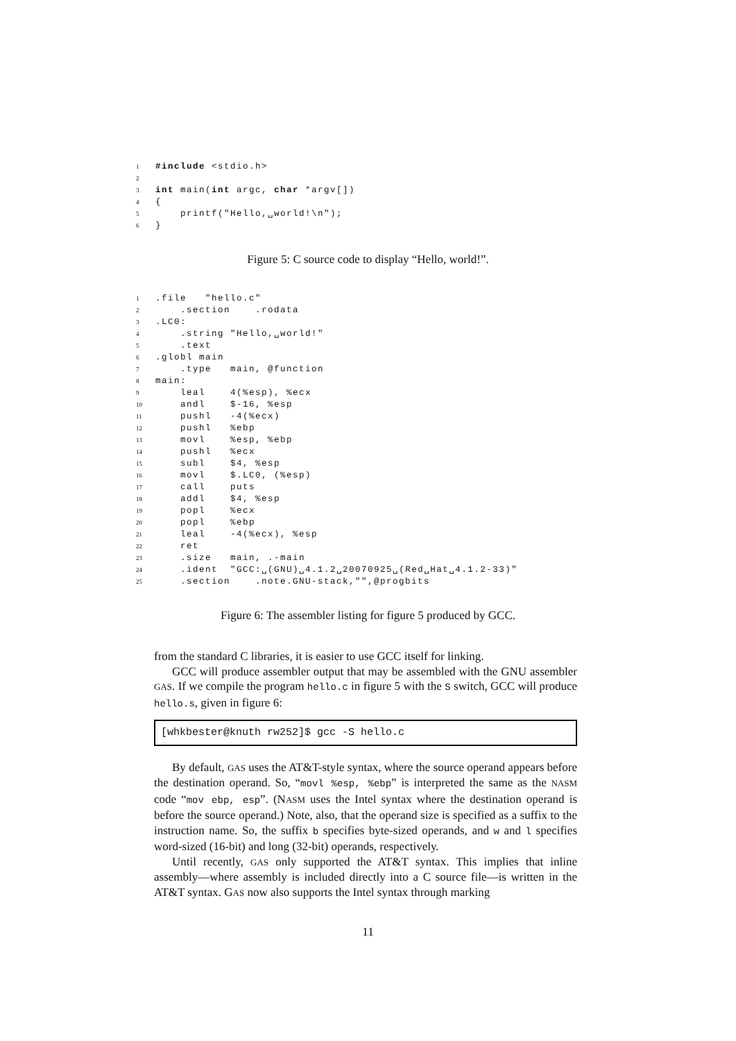1 #include <stdio.h>
2
3 int main(int argc, char *argv[])
4 {
5 printf("Hello,␣world!\n");
6 }
Figure 5: C source code to display “Hello, world!”.
1.file "hello.c"
2 .section .rodata
3.LC0:
4 .string "Hello,␣world!"
5 .text
6.globl main
7 .type main, @function
8 main:
9 leal 4(%esp), %ecx
10 andl $-16, %esp
11 pushl -4(%ecx)
12 pushl %ebp
13 movl %esp, %ebp
14 pushl %ecx
15 subl $4, %esp
16 movl $.LC0, (%esp)
17 call puts
18 addl $4, %esp
19 popl %ecx
20 popl %ebp
21 leal -4(%ecx), %esp
22 ret
23 .size main, .-main
24 .ident "GCC:␣(GNU)␣4.1.2␣20070925␣(Red␣Hat␣4.1.2-33)"
25 .section .note.GNU-stack,"",@progbits
Figure 6: The assembler listing for figure 5 produced by GCC.
from the standard C libraries, it is easier to use GCC itself for linking.
GCC will produce assembler output that may be assembled with the GNU assembler GAS. If we compile the program hello.c in figure 5 with the S switch, GCC will produce hello.s, given in figure 6:
[whkbester@knuth rw252]$ gcc -S hello.c
By default, GAS uses the AT&T-style syntax, where the source operand appears before the destination operand. So, “movl %esp, %ebp” is interpreted the same as the NASM code “mov ebp, esp”. (NASM uses the Intel syntax where the destination operand is before the source operand.) Note, also, that the operand size is specified as a suffix to the instruction name. So, the suffix b specifies byte-sized operands, and w and l specifies word-sized (16-bit) and long (32-bit) operands, respectively.
Until recently, GAS only supported the AT&T syntax. This implies that inline assembly—where assembly is included directly into a C source file—is written in the AT&T syntax. GAS now also supports the Intel syntax through marking
11